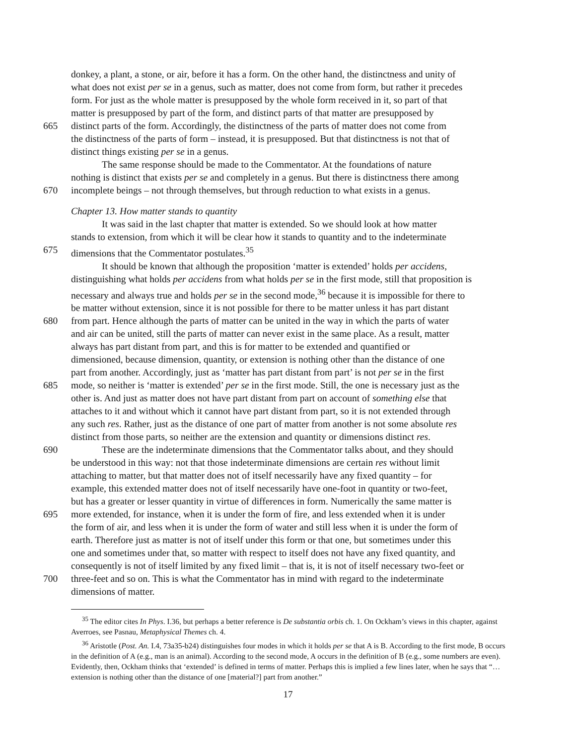donkey, a plant, a stone, or air, before it has a form. On the other hand, the distinctness and unity of
what does not exist per se in a genus, such as matter, does not come from form, but rather it precedes
form. For just as the whole matter is presupposed by the whole form received in it, so part of that
matter is presupposed by part of the form, and distinct parts of that matter are presupposed by
665 distinct parts of the form. Accordingly, the distinctness of the parts of matter does not come from
the distinctness of the parts of form – instead, it is presupposed. But that distinctness is not that of
distinct things existing per se in a genus.
The same response should be made to the Commentator. At the foundations of nature
nothing is distinct that exists per se and completely in a genus. But there is distinctness there among
670 incomplete beings – not through themselves, but through reduction to what exists in a genus.
Chapter 13. How matter stands to quantity
It was said in the last chapter that matter is extended. So we should look at how matter
stands to extension, from which it will be clear how it stands to quantity and to the indeterminate
675 dimensions that the Commentator postulates.<sup>35</sup>
It should be known that although the proposition ‘matter is extended’ holds per accidens,
distinguishing what holds per accidens from what holds per se in the first mode, still that proposition is
necessary and always true and holds per se in the second mode,<sup>36</sup> because it is impossible for there to
be matter without extension, since it is not possible for there to be matter unless it has part distant
680 from part. Hence although the parts of matter can be united in the way in which the parts of water
and air can be united, still the parts of matter can never exist in the same place. As a result, matter
always has part distant from part, and this is for matter to be extended and quantified or
dimensioned, because dimension, quantity, or extension is nothing other than the distance of one
part from another. Accordingly, just as ‘matter has part distant from part’ is not per se in the first
685 mode, so neither is ‘matter is extended’ per se in the first mode. Still, the one is necessary just as the
other is. And just as matter does not have part distant from part on account of something else that
attaches to it and without which it cannot have part distant from part, so it is not extended through
any such res. Rather, just as the distance of one part of matter from another is not some absolute res
distinct from those parts, so neither are the extension and quantity or dimensions distinct res.
690 These are the indeterminate dimensions that the Commentator talks about, and they should
be understood in this way: not that those indeterminate dimensions are certain res without limit
attaching to matter, but that matter does not of itself necessarily have any fixed quantity – for
example, this extended matter does not of itself necessarily have one-foot in quantity or two-feet,
but has a greater or lesser quantity in virtue of differences in form. Numerically the same matter is
695 more extended, for instance, when it is under the form of fire, and less extended when it is under
the form of air, and less when it is under the form of water and still less when it is under the form of
earth. Therefore just as matter is not of itself under this form or that one, but sometimes under this
one and sometimes under that, so matter with respect to itself does not have any fixed quantity, and
consequently is not of itself limited by any fixed limit – that is, it is not of itself necessary two-feet or
700 three-feet and so on. This is what the Commentator has in mind with regard to the indeterminate
dimensions of matter.
<sup>35</sup> The editor cites In Phys. I.36, but perhaps a better reference is De substantia orbis ch. 1. On Ockham’s views in this chapter, against Averroes, see Pasnau, Metaphysical Themes ch. 4.
<sup>36</sup> Aristotle (Post. An. I.4, 73a35-b24) distinguishes four modes in which it holds per se that A is B. According to the first mode, B occurs in the definition of A (e.g., man is an animal). According to the second mode, A occurs in the definition of B (e.g., some numbers are even). Evidently, then, Ockham thinks that ‘extended’ is defined in terms of matter. Perhaps this is implied a few lines later, when he says that “… extension is nothing other than the distance of one [material?] part from another.”
17